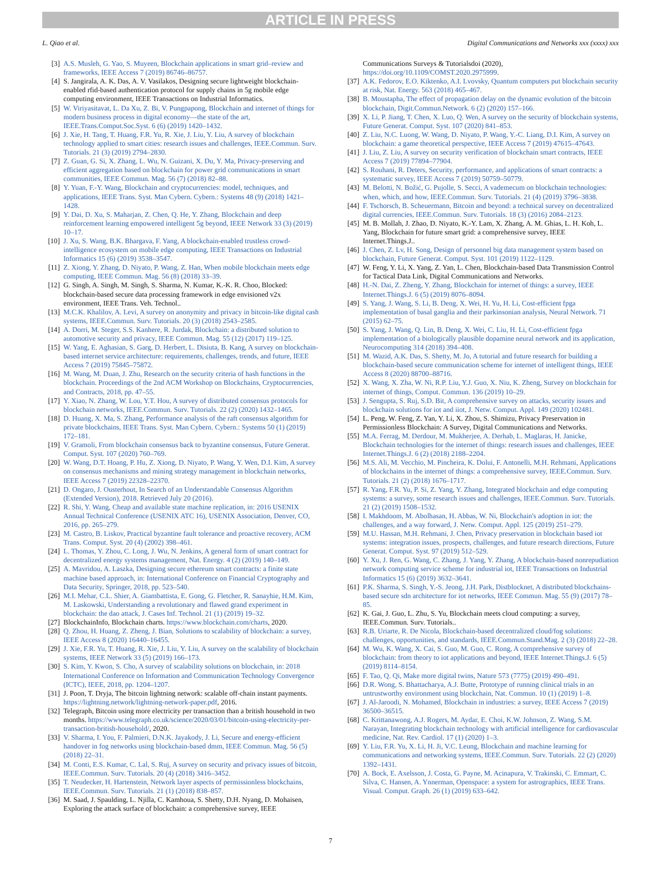ARTICLE IN PRESS
L. Qiao et al. Digital Communications and Networks xxx (xxxx) xxx
[3] A.S. Musleh, G. Yao, S. Muyeen, Blockchain applications in smart grid–review and frameworks, IEEE Access 7 (2019) 86746–86757.
[4] S. Jangirala, A. K. Das, A. V. Vasilakos, Designing secure lightweight blockchain-enabled rfid-based authentication protocol for supply chains in 5g mobile edge computing environment, IEEE Transactions on Industrial Informatics.
[5] W. Viriyasitavat, L. Da Xu, Z. Bi, V. Pungpapong, Blockchain and internet of things for modern business process in digital economy—the state of the art, IEEE.Trans.Comput.Soc.Syst. 6 (6) (2019) 1420–1432.
[6] J. Xie, H. Tang, T. Huang, F.R. Yu, R. Xie, J. Liu, Y. Liu, A survey of blockchain technology applied to smart cities: research issues and challenges, IEEE.Commun. Surv. Tutorials. 21 (3) (2019) 2794–2830.
[7] Z. Guan, G. Si, X. Zhang, L. Wu, N. Guizani, X. Du, Y. Ma, Privacy-preserving and efficient aggregation based on blockchain for power grid communications in smart communities, IEEE Commun. Mag. 56 (7) (2018) 82–88.
[8] Y. Yuan, F.-Y. Wang, Blockchain and cryptocurrencies: model, techniques, and applications, IEEE Trans. Syst. Man Cybern. Cybern.: Systems 48 (9) (2018) 1421–1428.
[9] Y. Dai, D. Xu, S. Maharjan, Z. Chen, Q. He, Y. Zhang, Blockchain and deep reinforcement learning empowered intelligent 5g beyond, IEEE Network 33 (3) (2019) 10–17.
[10] J. Xu, S. Wang, B.K. Bhargava, F. Yang, A blockchain-enabled trustless crowd-intelligence ecosystem on mobile edge computing, IEEE Transactions on Industrial Informatics 15 (6) (2019) 3538–3547.
[11] Z. Xiong, Y. Zhang, D. Niyato, P. Wang, Z. Han, When mobile blockchain meets edge computing, IEEE Commun. Mag. 56 (8) (2018) 33–39.
[12] G. Singh, A. Singh, M. Singh, S. Sharma, N. Kumar, K.-K. R. Choo, Blocked: blockchain-based secure data processing framework in edge envisioned v2x environment, IEEE Trans. Veh. Technol..
[13] M.C.K. Khalilov, A. Levi, A survey on anonymity and privacy in bitcoin-like digital cash systems, IEEE.Commun. Surv. Tutorials. 20 (3) (2018) 2543–2585.
[14] A. Dorri, M. Steger, S.S. Kanhere, R. Jurdak, Blockchain: a distributed solution to automotive security and privacy, IEEE Commun. Mag. 55 (12) (2017) 119–125.
[15] W. Yang, E. Aghasian, S. Garg, D. Herbert, L. Disiuta, B. Kang, A survey on blockchain-based internet service architecture: requirements, challenges, trends, and future, IEEE Access 7 (2019) 75845–75872.
[16] M. Wang, M. Duan, J. Zhu, Research on the security criteria of hash functions in the blockchain. Proceedings of the 2nd ACM Workshop on Blockchains, Cryptocurrencies, and Contracts, 2018, pp. 47–55.
[17] Y. Xiao, N. Zhang, W. Lou, Y.T. Hou, A survey of distributed consensus protocols for blockchain networks, IEEE.Commun. Surv. Tutorials. 22 (2) (2020) 1432–1465.
[18] D. Huang, X. Ma, S. Zhang, Performance analysis of the raft consensus algorithm for private blockchains, IEEE Trans. Syst. Man Cybern. Cybern.: Systems 50 (1) (2019) 172–181.
[19] V. Gramoli, From blockchain consensus back to byzantine consensus, Future Generat. Comput. Syst. 107 (2020) 760–769.
[20] W. Wang, D.T. Hoang, P. Hu, Z. Xiong, D. Niyato, P. Wang, Y. Wen, D.I. Kim, A survey on consensus mechanisms and mining strategy management in blockchain networks, IEEE Access 7 (2019) 22328–22370.
[21] D. Ongaro, J. Ousterhout, In Search of an Understandable Consensus Algorithm (Extended Version), 2018. Retrieved July 20 (2016).
[22] R. Shi, Y. Wang, Cheap and available state machine replication, in: 2016 USENIX Annual Technical Conference (USENIX ATC 16), USENIX Association, Denver, CO, 2016, pp. 265–279.
[23] M. Castro, B. Liskov, Practical byzantine fault tolerance and proactive recovery, ACM Trans. Comput. Syst. 20 (4) (2002) 398–461.
[24] L. Thomas, Y. Zhou, C. Long, J. Wu, N. Jenkins, A general form of smart contract for decentralized energy systems management, Nat. Energy. 4 (2) (2019) 140–149.
[25] A. Mavridou, A. Laszka, Designing secure ethereum smart contracts: a finite state machine based approach, in: International Conference on Financial Cryptography and Data Security, Springer, 2018, pp. 523–540.
[26] M.I. Mehar, C.L. Shier, A. Giambattista, E. Gong, G. Fletcher, R. Sanayhie, H.M. Kim, M. Laskowski, Understanding a revolutionary and flawed grand experiment in blockchain: the dao attack, J. Cases Inf. Technol. 21 (1) (2019) 19–32.
[27] BlockchainInfo, Blockchain charts. https://www.blockchain.com/charts, 2020.
[28] Q. Zhou, H. Huang, Z. Zheng, J. Bian, Solutions to scalability of blockchain: a survey, IEEE Access 8 (2020) 16440–16455.
[29] J. Xie, F.R. Yu, T. Huang, R. Xie, J. Liu, Y. Liu, A survey on the scalability of blockchain systems, IEEE Network 33 (5) (2019) 166–173.
[30] S. Kim, Y. Kwon, S. Cho, A survey of scalability solutions on blockchain, in: 2018 International Conference on Information and Communication Technology Convergence (ICTC), IEEE, 2018, pp. 1204–1207.
[31] J. Poon, T. Dryja, The bitcoin lightning network: scalable off-chain instant payments. https://lightning.network/lightning-network-paper.pdf, 2016.
[32] Telegraph, Bitcoin using more electricity per transaction than a british household in two months. https://www.telegraph.co.uk/science/2020/03/01/bitcoin-using-electricity-per-transaction-british-household/, 2020.
[33] V. Sharma, I. You, F. Palmieri, D.N.K. Jayakody, J. Li, Secure and energy-efficient handover in fog networks using blockchain-based dmm, IEEE Commun. Mag. 56 (5) (2018) 22–31.
[34] M. Conti, E.S. Kumar, C. Lal, S. Ruj, A survey on security and privacy issues of bitcoin, IEEE.Commun. Surv. Tutorials. 20 (4) (2018) 3416–3452.
[35] T. Neudecker, H. Hartenstein, Network layer aspects of permissionless blockchains, IEEE.Commun. Surv. Tutorials. 21 (1) (2018) 838–857.
[36] M. Saad, J. Spaulding, L. Njilla, C. Kamhoua, S. Shetty, D.H. Nyang, D. Mohaisen, Exploring the attack surface of blockchain: a comprehensive survey, IEEE
Communications Surveys & Tutorialsdoi (2020), https://doi.org/10.1109/COMST.2020.2975999.
[37] A.K. Fedorov, E.O. Kiktenko, A.I. Lvovsky, Quantum computers put blockchain security at risk, Nat. Energy. 563 (2018) 465–467.
[38] B. Moustapha, The effect of propagation delay on the dynamic evolution of the bitcoin blockchain, Digit.Commun.Network. 6 (2) (2020) 157–166.
[39] X. Li, P. Jiang, T. Chen, X. Luo, Q. Wen, A survey on the security of blockchain systems, Future Generat. Comput. Syst. 107 (2020) 841–853.
[40] Z. Liu, N.C. Luong, W. Wang, D. Niyato, P. Wang, Y.-C. Liang, D.I. Kim, A survey on blockchain: a game theoretical perspective, IEEE Access 7 (2019) 47615–47643.
[41] J. Liu, Z. Liu, A survey on security verification of blockchain smart contracts, IEEE Access 7 (2019) 77894–77904.
[42] S. Rouhani, R. Deters, Security, performance, and applications of smart contracts: a systematic survey, IEEE Access 7 (2019) 50759–50779.
[43] M. Belotti, N. Božić, G. Pujolle, S. Secci, A vademecum on blockchain technologies: when, which, and how, IEEE.Commun. Surv. Tutorials. 21 (4) (2019) 3796–3838.
[44] F. Tschorsch, B. Scheuermann, Bitcoin and beyond: a technical survey on decentralized digital currencies, IEEE.Commun. Surv. Tutorials. 18 (3) (2016) 2084–2123.
[45] M. B. Mollah, J. Zhao, D. Niyato, K.-Y. Lam, X. Zhang, A. M. Ghias, L. H. Koh, L. Yang, Blockchain for future smart grid: a comprehensive survey, IEEE Internet.Things.J..
[46] J. Chen, Z. Lv, H. Song, Design of personnel big data management system based on blockchain, Future Generat. Comput. Syst. 101 (2019) 1122–1129.
[47] W. Feng, Y. Li, X. Yang, Z. Yan, L. Chen, Blockchain-based Data Transmission Control for Tactical Data Link, Digital Communications and Networks.
[48] H.-N. Dai, Z. Zheng, Y. Zhang, Blockchain for internet of things: a survey, IEEE Internet.Things.J. 6 (5) (2019) 8076–8094.
[49] S. Yang, J. Wang, S. Li, B. Deng, X. Wei, H. Yu, H. Li, Cost-efficient fpga implementation of basal ganglia and their parkinsonian analysis, Neural Network. 71 (2015) 62–75.
[50] S. Yang, J. Wang, Q. Lin, B. Deng, X. Wei, C. Liu, H. Li, Cost-efficient fpga implementation of a biologically plausible dopamine neural network and its application, Neurocomputing 314 (2018) 394–408.
[51] M. Wazid, A.K. Das, S. Shetty, M. Jo, A tutorial and future research for building a blockchain-based secure communication scheme for internet of intelligent things, IEEE Access 8 (2020) 88700–88716.
[52] X. Wang, X. Zha, W. Ni, R.P. Liu, Y.J. Guo, X. Niu, K. Zheng, Survey on blockchain for internet of things, Comput. Commun. 136 (2019) 10–29.
[53] J. Sengupta, S. Ruj, S.D. Bit, A comprehensive survey on attacks, security issues and blockchain solutions for iot and iiot, J. Netw. Comput. Appl. 149 (2020) 102481.
[54] L. Peng, W. Feng, Z. Yan, Y. Li, X. Zhou, S. Shimizu, Privacy Preservation in Permissionless Blockchain: A Survey, Digital Communications and Networks.
[55] M.A. Ferrag, M. Derdour, M. Mukherjee, A. Derhab, L. Maglaras, H. Janicke, Blockchain technologies for the internet of things: research issues and challenges, IEEE Internet.Things.J. 6 (2) (2018) 2188–2204.
[56] M.S. Ali, M. Vecchio, M. Pincheira, K. Dolui, F. Antonelli, M.H. Rehmani, Applications of blockchains in the internet of things: a comprehensive survey, IEEE.Commun. Surv. Tutorials. 21 (2) (2018) 1676–1717.
[57] R. Yang, F.R. Yu, P. Si, Z. Yang, Y. Zhang, Integrated blockchain and edge computing systems: a survey, some research issues and challenges, IEEE.Commun. Surv. Tutorials. 21 (2) (2019) 1508–1532.
[58] I. Makhdoom, M. Abolhasan, H. Abbas, W. Ni, Blockchain's adoption in iot: the challenges, and a way forward, J. Netw. Comput. Appl. 125 (2019) 251–279.
[59] M.U. Hassan, M.H. Rehmani, J. Chen, Privacy preservation in blockchain based iot systems: integration issues, prospects, challenges, and future research directions, Future Generat. Comput. Syst. 97 (2019) 512–529.
[60] Y. Xu, J. Ren, G. Wang, C. Zhang, J. Yang, Y. Zhang, A blockchain-based nonrepudiation network computing service scheme for industrial iot, IEEE Transactions on Industrial Informatics 15 (6) (2019) 3632–3641.
[61] P.K. Sharma, S. Singh, Y.-S. Jeong, J.H. Park, Distblocknet, A distributed blockchains-based secure sdn architecture for iot networks, IEEE Commun. Mag. 55 (9) (2017) 78–85.
[62] K. Gai, J. Guo, L. Zhu, S. Yu, Blockchain meets cloud computing: a survey, IEEE.Commun. Surv. Tutorials..
[63] R.B. Uriarte, R. De Nicola, Blockchain-based decentralized cloud/fog solutions: challenges, opportunities, and standards, IEEE.Commun.Stand.Mag. 2 (3) (2018) 22–28.
[64] M. Wu, K. Wang, X. Cai, S. Guo, M. Guo, C. Rong, A comprehensive survey of blockchain: from theory to iot applications and beyond, IEEE Internet.Things.J. 6 (5) (2019) 8114–8154.
[65] F. Tao, Q. Qi, Make more digital twins, Nature 573 (7775) (2019) 490–491.
[66] D.R. Wong, S. Bhattacharya, A.J. Butte, Prototype of running clinical trials in an untrustworthy environment using blockchain, Nat. Commun. 10 (1) (2019) 1–8.
[67] J. Al-Jaroodi, N. Mohamed, Blockchain in industries: a survey, IEEE Access 7 (2019) 36500–36515.
[68] C. Krittanawong, A.J. Rogers, M. Aydar, E. Choi, K.W. Johnson, Z. Wang, S.M. Narayan, Integrating blockchain technology with artificial intelligence for cardiovascular medicine, Nat. Rev. Cardiol. 17 (1) (2020) 1–3.
[69] Y. Liu, F.R. Yu, X. Li, H. Ji, V.C. Leung, Blockchain and machine learning for communications and networking systems, IEEE.Commun. Surv. Tutorials. 22 (2) (2020) 1392–1431.
[70] A. Bock, E. Axelsson, J. Costa, G. Payne, M. Acinapura, V. Trakinski, C. Emmart, C. Silva, C. Hansen, A. Ynnerman, Openspace: a system for astrographics, IEEE Trans. Visual. Comput. Graph. 26 (1) (2019) 633–642.
7